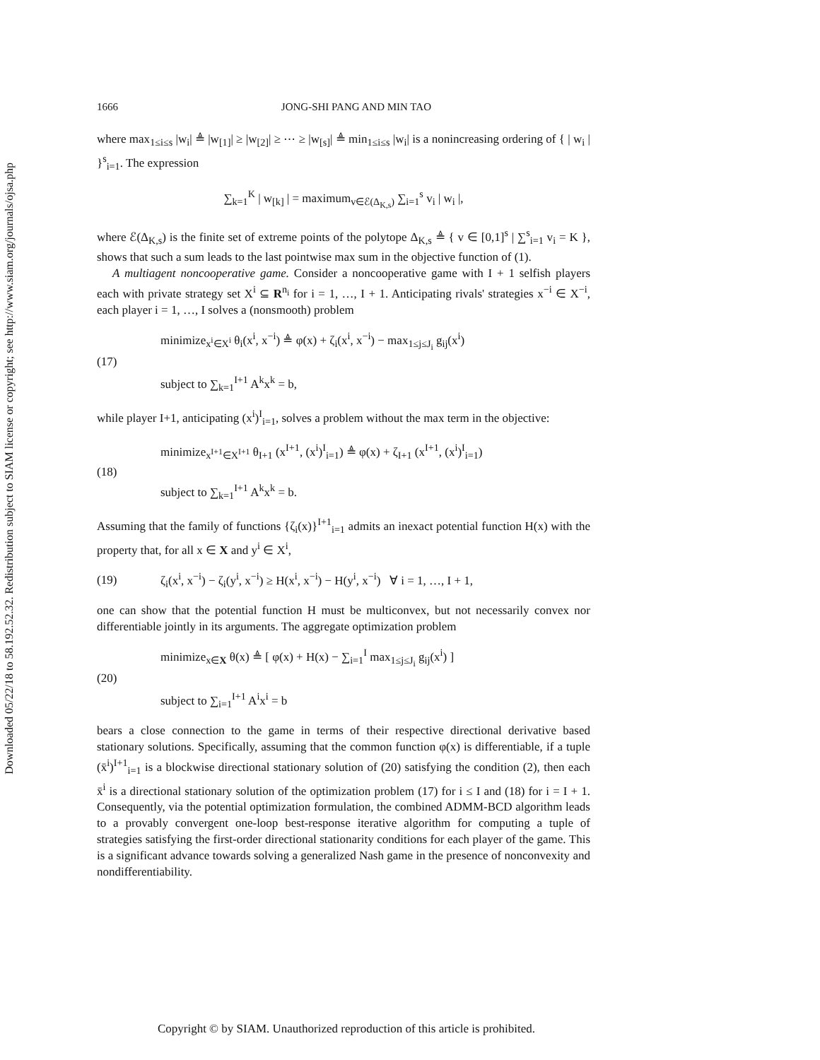Downloaded 05/22/18 to 58.192.52.32. Redistribution subject to SIAM license or copyright; see http://www.siam.org/journals/ojsa.php
1666 JONG-SHI PANG AND MIN TAO
where max<sub>1≤i≤s</sub> |w<sub>i</sub>| ≜ |w<sub>[1]</sub>| ≥ |w<sub>[2]</sub>| ≥ ⋯ ≥ |w<sub>[s]</sub>| ≜ min<sub>1≤i≤s</sub> |w<sub>i</sub>| is a nonincreasing ordering of { | w<sub>i</sub> | }<sup>s</sup><sub>i=1</sub>. The expression
∑<sub>k=1</sub><sup>K</sup> | w<sub>[k]</sub> | = maximum<sub>v∈ℰ(Δ<sub>K,s</sub>)</sub> ∑<sub>i=1</sub><sup>s</sup> v<sub>i</sub> | w<sub>i</sub> |,
where ℰ(Δ<sub>K,s</sub>) is the finite set of extreme points of the polytope Δ<sub>K,s</sub> ≜ { v ∈ [0,1]<sup>s</sup> | ∑<sup>s</sup><sub>i=1</sub> v<sub>i</sub> = K }, shows that such a sum leads to the last pointwise max sum in the objective function of (1).
A multiagent noncooperative game. Consider a noncooperative game with I + 1 selfish players each with private strategy set X<sup>i</sup> ⊆ R<sup>n<sub>i</sub></sup> for i = 1, …, I + 1. Anticipating rivals' strategies x<sup>−i</sup> ∈ X<sup>−i</sup>, each player i = 1, …, I solves a (nonsmooth) problem
(17)
minimize<sub>x<sup>i</sup>∈X<sup>i</sup></sub> θ<sub>i</sub>(x<sup>i</sup>, x<sup>−i</sup>) ≜ φ(x) + ζ<sub>i</sub>(x<sup>i</sup>, x<sup>−i</sup>) − max<sub>1≤j≤J<sub>i</sub></sub> g<sub>ij</sub>(x<sup>i</sup>)
subject to ∑<sub>k=1</sub><sup>I+1</sup> A<sup>k</sup>x<sup>k</sup> = b,
while player I+1, anticipating (x<sup>i</sup>)<sup>I</sup><sub>i=1</sub>, solves a problem without the max term in the objective:
(18)
minimize<sub>x<sup>I+1</sup>∈X<sup>I+1</sup></sub> θ<sub>I+1</sub> (x<sup>I+1</sup>, (x<sup>i</sup>)<sup>I</sup><sub>i=1</sub>) ≜ φ(x) + ζ<sub>I+1</sub> (x<sup>I+1</sup>, (x<sup>i</sup>)<sup>I</sup><sub>i=1</sub>)
subject to ∑<sub>k=1</sub><sup>I+1</sup> A<sup>k</sup>x<sup>k</sup> = b.
Assuming that the family of functions {ζ<sub>i</sub>(x)}<sup>I+1</sup><sub>i=1</sub> admits an inexact potential function H(x) with the property that, for all x ∈ X and y<sup>i</sup> ∈ X<sup>i</sup>,
(19)
ζ<sub>i</sub>(x<sup>i</sup>, x<sup>−i</sup>) − ζ<sub>i</sub>(y<sup>i</sup>, x<sup>−i</sup>) ≥ H(x<sup>i</sup>, x<sup>−i</sup>) − H(y<sup>i</sup>, x<sup>−i</sup>) ∀ i = 1, …, I + 1,
one can show that the potential function H must be multiconvex, but not necessarily convex nor differentiable jointly in its arguments. The aggregate optimization problem
(20)
minimize<sub>x∈X</sub> θ(x) ≜ [ φ(x) + H(x) − ∑<sub>i=1</sub><sup>I</sup> max<sub>1≤j≤J<sub>i</sub></sub> g<sub>ij</sub>(x<sup>i</sup>) ]
subject to ∑<sub>i=1</sub><sup>I+1</sup> A<sup>i</sup>x<sup>i</sup> = b
bears a close connection to the game in terms of their respective directional derivative based stationary solutions. Specifically, assuming that the common function φ(x) is differentiable, if a tuple (x̄<sup>i</sup>)<sup>I+1</sup><sub>i=1</sub> is a blockwise directional stationary solution of (20) satisfying the condition (2), then each x̄<sup>i</sup> is a directional stationary solution of the optimization problem (17) for i ≤ I and (18) for i = I + 1. Consequently, via the potential optimization formulation, the combined ADMM-BCD algorithm leads to a provably convergent one-loop best-response iterative algorithm for computing a tuple of strategies satisfying the first-order directional stationarity conditions for each player of the game. This is a significant advance towards solving a generalized Nash game in the presence of nonconvexity and nondifferentiability.
Copyright © by SIAM. Unauthorized reproduction of this article is prohibited.